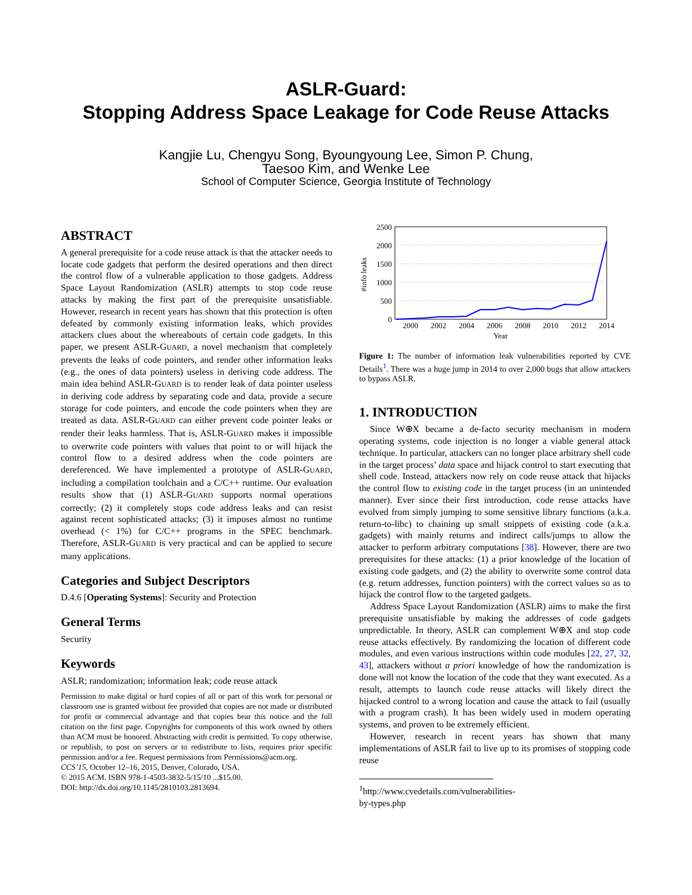ASLR-Guard:
Stopping Address Space Leakage for Code Reuse Attacks
Kangjie Lu, Chengyu Song, Byoungyoung Lee, Simon P. Chung,
Taesoo Kim, and Wenke Lee
School of Computer Science, Georgia Institute of Technology
ABSTRACT
A general prerequisite for a code reuse attack is that the attacker needs to locate code gadgets that perform the desired operations and then direct the control flow of a vulnerable application to those gadgets. Address Space Layout Randomization (ASLR) attempts to stop code reuse attacks by making the first part of the prerequisite unsatisfiable. However, research in recent years has shown that this protection is often defeated by commonly existing information leaks, which provides attackers clues about the whereabouts of certain code gadgets. In this paper, we present ASLR-GUARD, a novel mechanism that completely prevents the leaks of code pointers, and render other information leaks (e.g., the ones of data pointers) useless in deriving code address. The main idea behind ASLR-GUARD is to render leak of data pointer useless in deriving code address by separating code and data, provide a secure storage for code pointers, and encode the code pointers when they are treated as data. ASLR-GUARD can either prevent code pointer leaks or render their leaks harmless. That is, ASLR-GUARD makes it impossible to overwrite code pointers with values that point to or will hijack the control flow to a desired address when the code pointers are dereferenced. We have implemented a prototype of ASLR-GUARD, including a compilation toolchain and a C/C++ runtime. Our evaluation results show that (1) ASLR-GUARD supports normal operations correctly; (2) it completely stops code address leaks and can resist against recent sophisticated attacks; (3) it imposes almost no runtime overhead (< 1%) for C/C++ programs in the SPEC benchmark. Therefore, ASLR-GUARD is very practical and can be applied to secure many applications.
Categories and Subject Descriptors
D.4.6 [Operating Systems]: Security and Protection
General Terms
Security
Keywords
ASLR; randomization; information leak; code reuse attack
Permission to make digital or hard copies of all or part of this work for personal or classroom use is granted without fee provided that copies are not made or distributed for profit or commercial advantage and that copies bear this notice and the full citation on the first page. Copyrights for components of this work owned by others than ACM must be honored. Abstracting with credit is permitted. To copy otherwise, or republish, to post on servers or to redistribute to lists, requires prior specific permission and/or a fee. Request permissions from Permissions@acm.org.
CCS’15, October 12–16, 2015, Denver, Colorado, USA.
© 2015 ACM. ISBN 978-1-4503-3832-5/15/10 ...$15.00.
DOI: http://dx.doi.org/10.1145/2810103.2813694.
2500
2000
1500
1000
500
0
2000
2002
2004
2006
2008
2010
2012
2014
Year
#info leaks
Figure 1: The number of information leak vulnerabilities reported by CVE Details<sup>1</sup>. There was a huge jump in 2014 to over 2,000 bugs that allow attackers to bypass ASLR.
1. INTRODUCTION
Since W⊕X became a de-facto security mechanism in modern operating systems, code injection is no longer a viable general attack technique. In particular, attackers can no longer place arbitrary shell code in the target process’ data space and hijack control to start executing that shell code. Instead, attackers now rely on code reuse attack that hijacks the control flow to existing code in the target process (in an unintended manner). Ever since their first introduction, code reuse attacks have evolved from simply jumping to some sensitive library functions (a.k.a. return-to-libc) to chaining up small snippets of existing code (a.k.a. gadgets) with mainly returns and indirect calls/jumps to allow the attacker to perform arbitrary computations [38]. However, there are two prerequisites for these attacks: (1) a prior knowledge of the location of existing code gadgets, and (2) the ability to overwrite some control data (e.g. return addresses, function pointers) with the correct values so as to hijack the control flow to the targeted gadgets.
Address Space Layout Randomization (ASLR) aims to make the first prerequisite unsatisfiable by making the addresses of code gadgets unpredictable. In theory, ASLR can complement W⊕X and stop code reuse attacks effectively. By randomizing the location of different code modules, and even various instructions within code modules [22, 27, 32, 43], attackers without a priori knowledge of how the randomization is done will not know the location of the code that they want executed. As a result, attempts to launch code reuse attacks will likely direct the hijacked control to a wrong location and cause the attack to fail (usually with a program crash). It has been widely used in modern operating systems, and proven to be extremely efficient.
However, research in recent years has shown that many implementations of ASLR fail to live up to its promises of stopping code reuse
<sup>1</sup> http://www.cvedetails.com/vulnerabilities-by-types.php